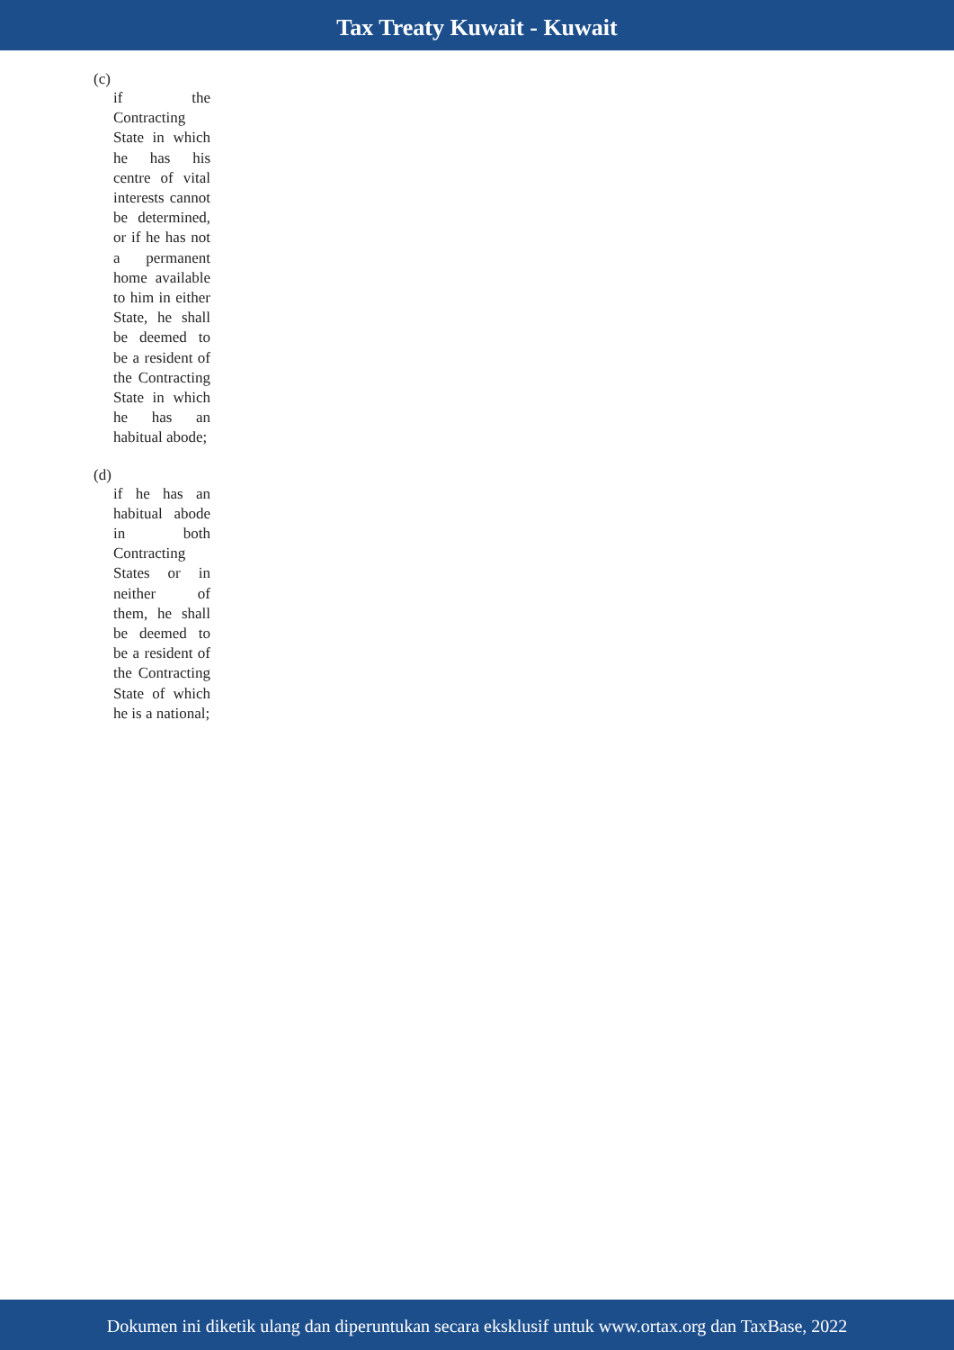Tax Treaty Kuwait - Kuwait
(c)
if the Contracting State in which he has his centre of vital interests cannot be determined, or if he has not a permanent home available to him in either State, he shall be deemed to be a resident of the Contracting State in which he has an habitual abode;
(d)
if he has an habitual abode in both Contracting States or in neither of them, he shall be deemed to be a resident of the Contracting State of which he is a national;
Dokumen ini diketik ulang dan diperuntukan secara eksklusif untuk www.ortax.org dan TaxBase, 2022